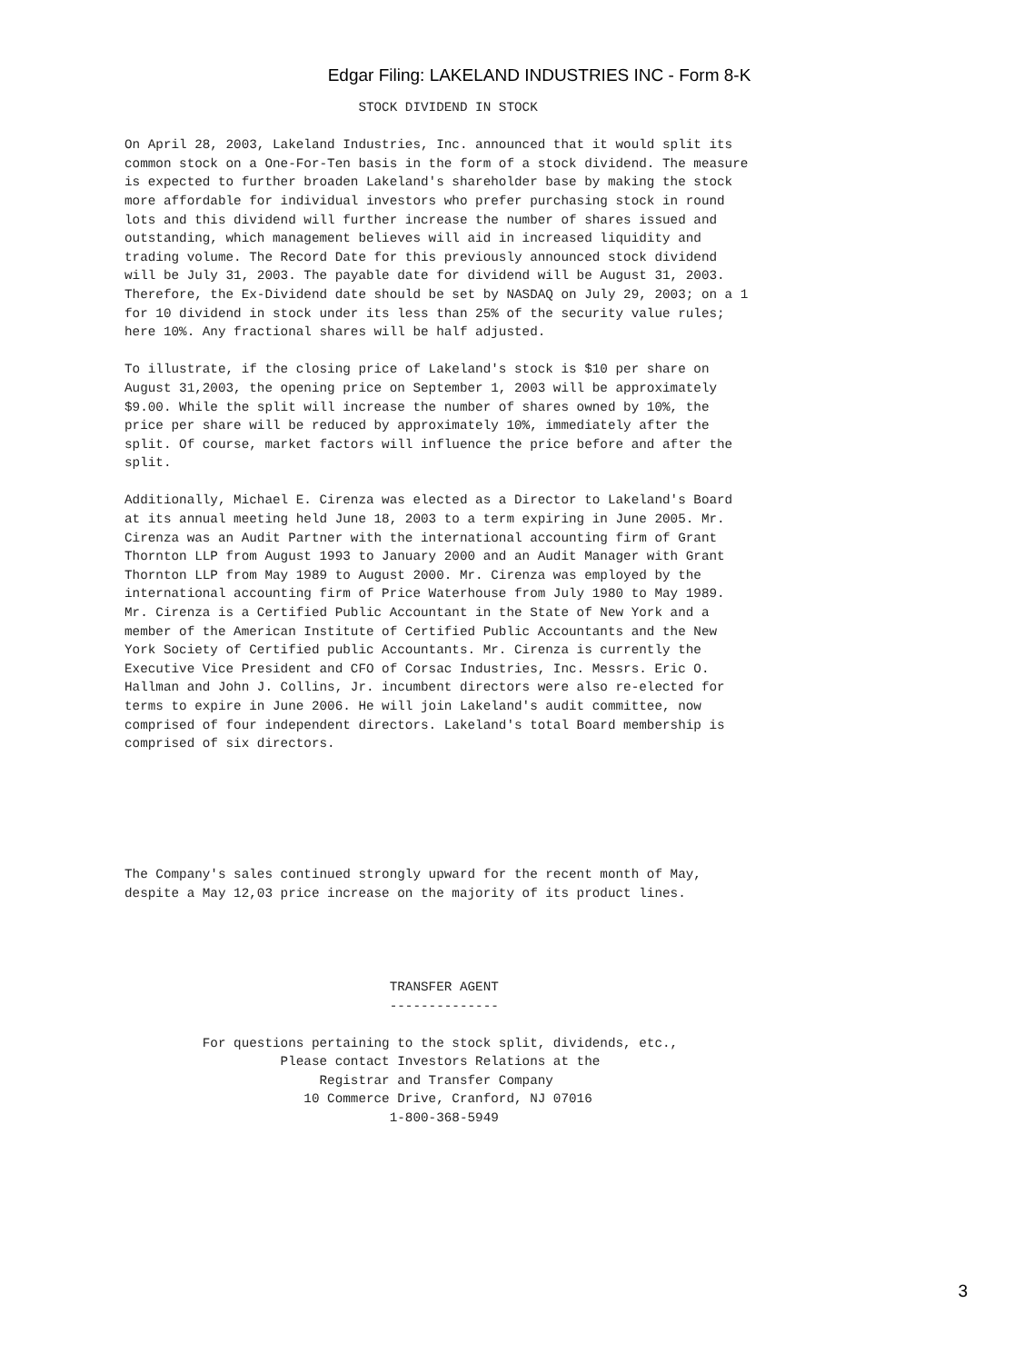Edgar Filing: LAKELAND INDUSTRIES INC - Form 8-K
                              STOCK DIVIDEND IN STOCK

On April 28, 2003, Lakeland Industries, Inc. announced that it would split its
common stock on a One-For-Ten basis in the form of a stock dividend. The measure
is expected to further broaden Lakeland's shareholder base by making the stock
more affordable for individual investors who prefer purchasing stock in round
lots and this dividend will further increase the number of shares issued and
outstanding, which management believes will aid in increased liquidity and
trading volume. The Record Date for this previously announced stock dividend
will be July 31, 2003. The payable date for dividend will be August 31, 2003.
Therefore, the Ex-Dividend date should be set by NASDAQ on July 29, 2003; on a 1
for 10 dividend in stock under its less than 25% of the security value rules;
here 10%. Any fractional shares will be half adjusted.

To illustrate, if the closing price of Lakeland's stock is $10 per share on
August 31,2003, the opening price on September 1, 2003 will be approximately
$9.00. While the split will increase the number of shares owned by 10%, the
price per share will be reduced by approximately 10%, immediately after the
split. Of course, market factors will influence the price before and after the
split.

Additionally, Michael E. Cirenza was elected as a Director to Lakeland's Board
at its annual meeting held June 18, 2003 to a term expiring in June 2005. Mr.
Cirenza was an Audit Partner with the international accounting firm of Grant
Thornton LLP from August 1993 to January 2000 and an Audit Manager with Grant
Thornton LLP from May 1989 to August 2000. Mr. Cirenza was employed by the
international accounting firm of Price Waterhouse from July 1980 to May 1989.
Mr. Cirenza is a Certified Public Accountant in the State of New York and a
member of the American Institute of Certified Public Accountants and the New
York Society of Certified public Accountants. Mr. Cirenza is currently the
Executive Vice President and CFO of Corsac Industries, Inc. Messrs. Eric O.
Hallman and John J. Collins, Jr. incumbent directors were also re-elected for
terms to expire in June 2006. He will join Lakeland's audit committee, now
comprised of four independent directors. Lakeland's total Board membership is
comprised of six directors.






The Company's sales continued strongly upward for the recent month of May,
despite a May 12,03 price increase on the majority of its product lines.




                                  TRANSFER AGENT
                                  --------------

          For questions pertaining to the stock split, dividends, etc.,
                    Please contact Investors Relations at the
                         Registrar and Transfer Company
                       10 Commerce Drive, Cranford, NJ 07016
                                  1-800-368-5949
3